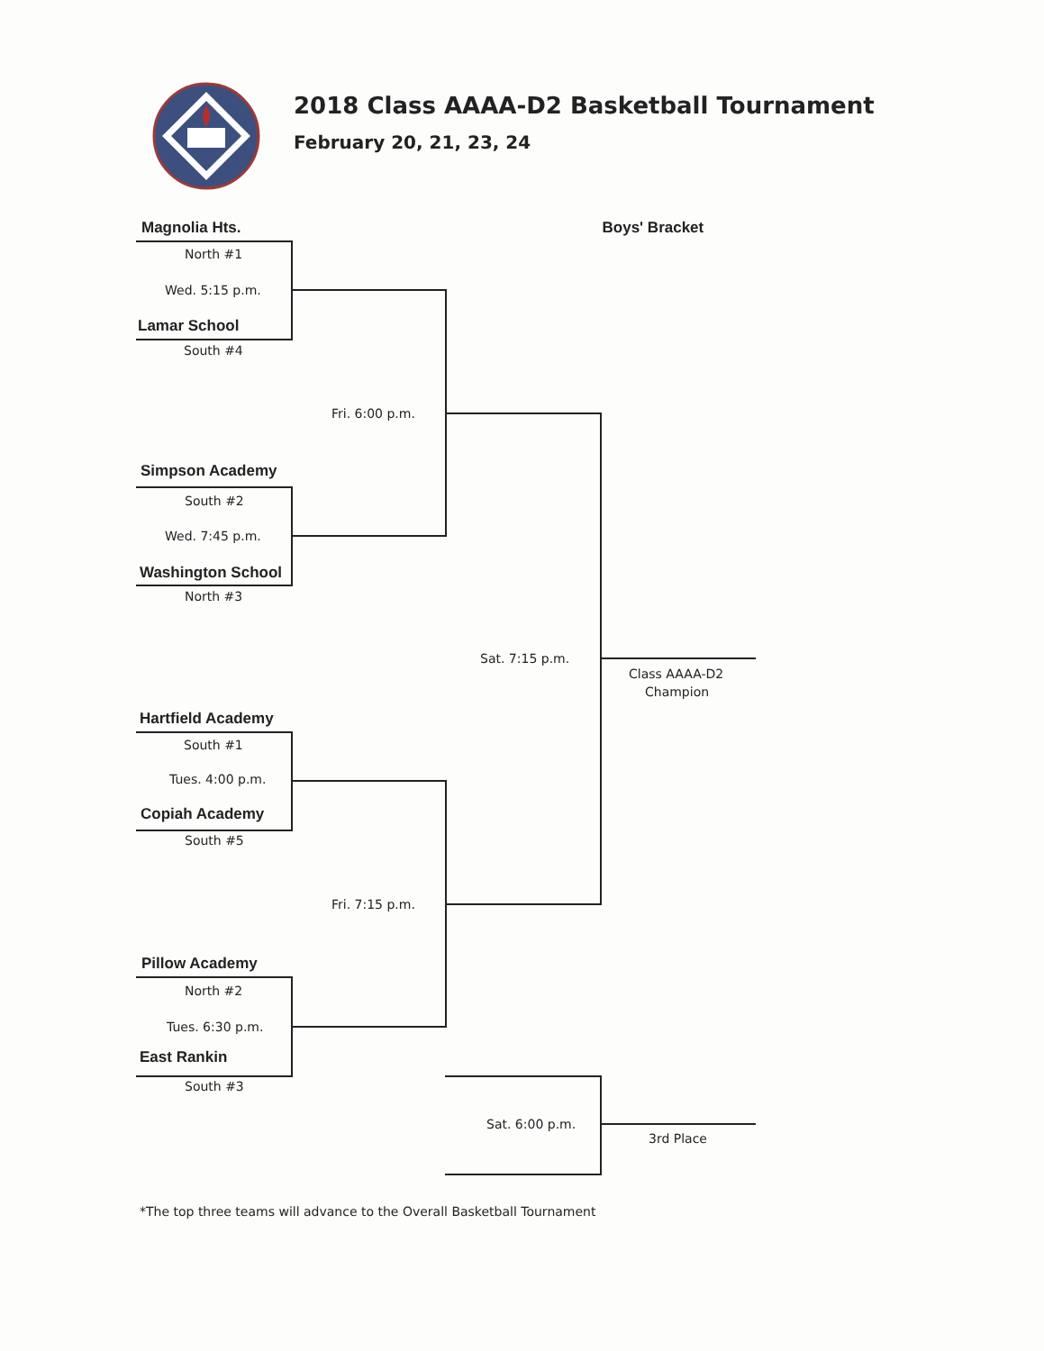2018 Class AAAA-D2 Basketball Tournament
February 20, 21, 23, 24
Magnolia Hts. Boys' Bracket
North #1
Wed. 5:15 p.m.
Lamar School
South #4
Fri. 6:00 p.m.
Simpson Academy
South #2
Wed. 7:45 p.m.
Washington School
North #3
Sat. 7:15 p.m.
Class AAAA-D2
Champion
Hartfield Academy
South #1
Tues. 4:00 p.m.
Copiah Academy
South #5
Fri. 7:15 p.m.
Pillow Academy
North #2
Tues. 6:30 p.m.
East Rankin
South #3
Sat. 6:00 p.m.
3rd Place
*The top three teams will advance to the Overall Basketball Tournament